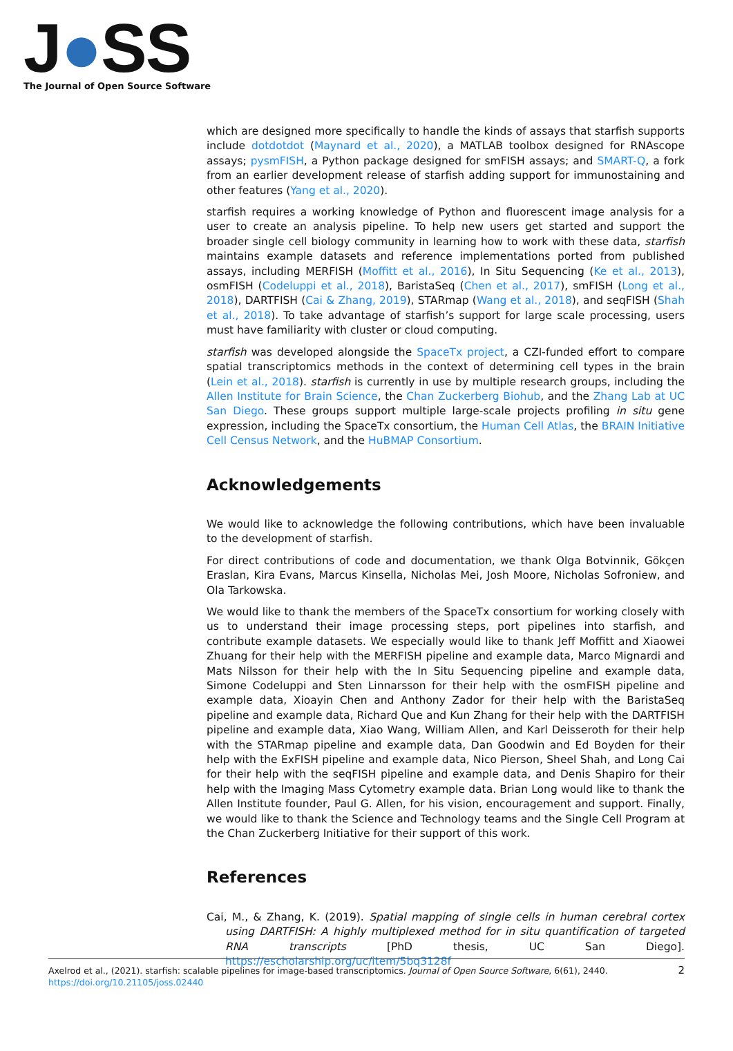J●SS
The Journal of Open Source Software
which are designed more specifically to handle the kinds of assays that starfish supports include dotdotdot (Maynard et al., 2020), a MATLAB toolbox designed for RNAscope assays; pysmFISH, a Python package designed for smFISH assays; and SMART-Q, a fork from an earlier development release of starfish adding support for immunostaining and other features (Yang et al., 2020).
starfish requires a working knowledge of Python and fluorescent image analysis for a user to create an analysis pipeline. To help new users get started and support the broader single cell biology community in learning how to work with these data, starfish maintains example datasets and reference implementations ported from published assays, including MERFISH (Moffitt et al., 2016), In Situ Sequencing (Ke et al., 2013), osmFISH (Codeluppi et al., 2018), BaristaSeq (Chen et al., 2017), smFISH (Long et al., 2018), DARTFISH (Cai & Zhang, 2019), STARmap (Wang et al., 2018), and seqFISH (Shah et al., 2018). To take advantage of starfish’s support for large scale processing, users must have familiarity with cluster or cloud computing.
starfish was developed alongside the SpaceTx project, a CZI-funded effort to compare spatial transcriptomics methods in the context of determining cell types in the brain (Lein et al., 2018). starfish is currently in use by multiple research groups, including the Allen Institute for Brain Science, the Chan Zuckerberg Biohub, and the Zhang Lab at UC San Diego. These groups support multiple large-scale projects profiling in situ gene expression, including the SpaceTx consortium, the Human Cell Atlas, the BRAIN Initiative Cell Census Network, and the HuBMAP Consortium.
Acknowledgements
We would like to acknowledge the following contributions, which have been invaluable to the development of starfish.
For direct contributions of code and documentation, we thank Olga Botvinnik, Gökçen Eraslan, Kira Evans, Marcus Kinsella, Nicholas Mei, Josh Moore, Nicholas Sofroniew, and Ola Tarkowska.
We would like to thank the members of the SpaceTx consortium for working closely with us to understand their image processing steps, port pipelines into starfish, and contribute example datasets. We especially would like to thank Jeff Moffitt and Xiaowei Zhuang for their help with the MERFISH pipeline and example data, Marco Mignardi and Mats Nilsson for their help with the In Situ Sequencing pipeline and example data, Simone Codeluppi and Sten Linnarsson for their help with the osmFISH pipeline and example data, Xioayin Chen and Anthony Zador for their help with the BaristaSeq pipeline and example data, Richard Que and Kun Zhang for their help with the DARTFISH pipeline and example data, Xiao Wang, William Allen, and Karl Deisseroth for their help with the STARmap pipeline and example data, Dan Goodwin and Ed Boyden for their help with the ExFISH pipeline and example data, Nico Pierson, Sheel Shah, and Long Cai for their help with the seqFISH pipeline and example data, and Denis Shapiro for their help with the Imaging Mass Cytometry example data. Brian Long would like to thank the Allen Institute founder, Paul G. Allen, for his vision, encouragement and support. Finally, we would like to thank the Science and Technology teams and the Single Cell Program at the Chan Zuckerberg Initiative for their support of this work.
References
Cai, M., & Zhang, K. (2019). Spatial mapping of single cells in human cerebral cortex using DARTFISH: A highly multiplexed method for in situ quantification of targeted RNA transcripts [PhD thesis, UC San Diego]. https://escholarship.org/uc/item/5bq3128f
2 Axelrod et al., (2021). starfish: scalable pipelines for image-based transcriptomics. Journal of Open Source Software, 6(61), 2440. https://doi.org/10.21105/joss.02440